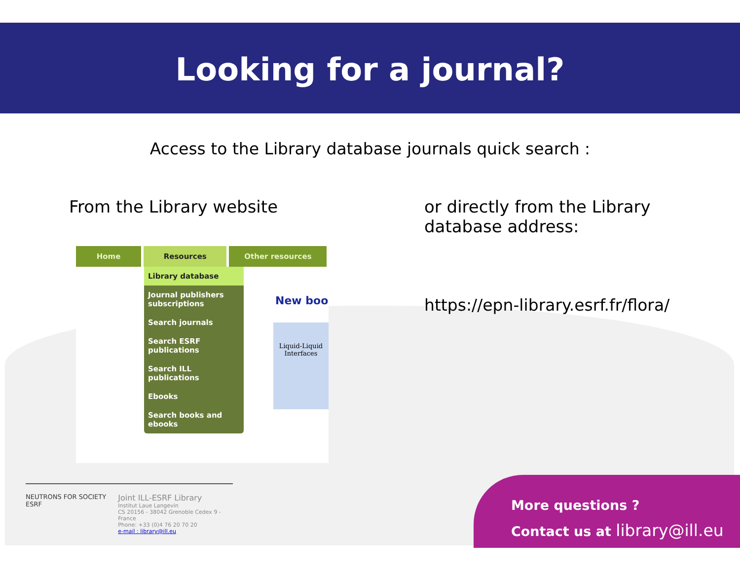Looking for a journal?
Access to the Library database journals quick search :
From the Library website
Home Resources Other resources
Library database
Journal publishers subscriptions
Search journals
Search ESRF publications
Search ILL publications
Ebooks
Search books and ebooks
New boo
Liquid-Liquid Interfaces
or directly from the Library
database address:
https://epn-library.esrf.fr/flora/
NEUTRONS FOR SOCIETY ESRF
Joint ILL-ESRF Library
Institut Laue Langevin
CS 20156 - 38042 Grenoble Cedex 9 - France
Phone: +33 (0)4 76 20 70 20
e-mail : library@ill.eu
More questions ?
Contact us at library@ill.eu